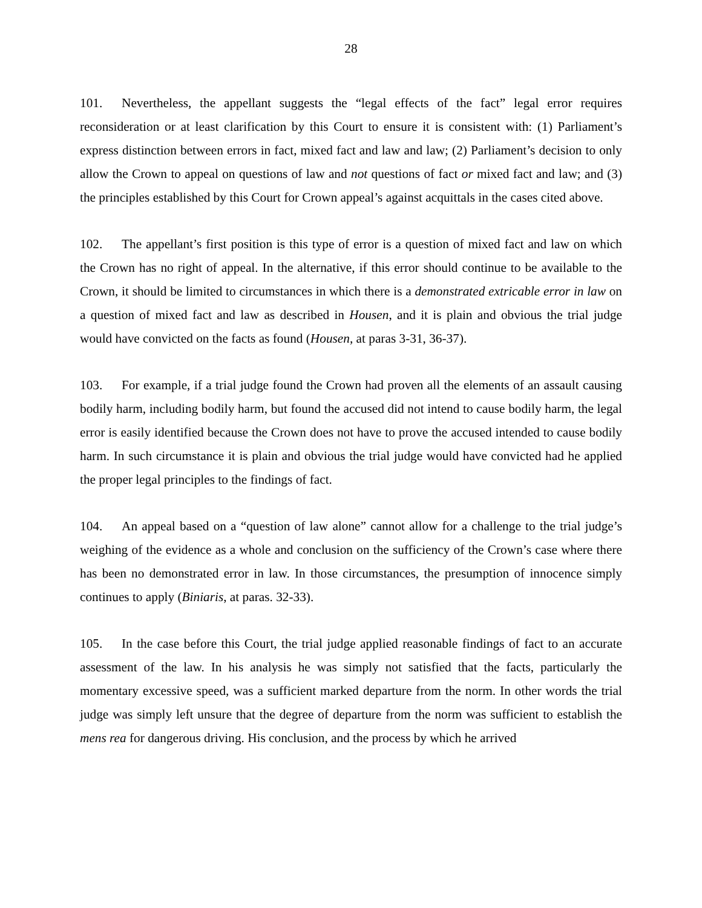28
101. Nevertheless, the appellant suggests the “legal effects of the fact” legal error requires reconsideration or at least clarification by this Court to ensure it is consistent with: (1) Parliament’s express distinction between errors in fact, mixed fact and law and law; (2) Parliament’s decision to only allow the Crown to appeal on questions of law and not questions of fact or mixed fact and law; and (3) the principles established by this Court for Crown appeal’s against acquittals in the cases cited above.
102. The appellant’s first position is this type of error is a question of mixed fact and law on which the Crown has no right of appeal. In the alternative, if this error should continue to be available to the Crown, it should be limited to circumstances in which there is a demonstrated extricable error in law on a question of mixed fact and law as described in Housen, and it is plain and obvious the trial judge would have convicted on the facts as found (Housen, at paras 3-31, 36-37).
103. For example, if a trial judge found the Crown had proven all the elements of an assault causing bodily harm, including bodily harm, but found the accused did not intend to cause bodily harm, the legal error is easily identified because the Crown does not have to prove the accused intended to cause bodily harm. In such circumstance it is plain and obvious the trial judge would have convicted had he applied the proper legal principles to the findings of fact.
104. An appeal based on a “question of law alone” cannot allow for a challenge to the trial judge’s weighing of the evidence as a whole and conclusion on the sufficiency of the Crown’s case where there has been no demonstrated error in law. In those circumstances, the presumption of innocence simply continues to apply (Biniaris, at paras. 32-33).
105. In the case before this Court, the trial judge applied reasonable findings of fact to an accurate assessment of the law. In his analysis he was simply not satisfied that the facts, particularly the momentary excessive speed, was a sufficient marked departure from the norm. In other words the trial judge was simply left unsure that the degree of departure from the norm was sufficient to establish the mens rea for dangerous driving. His conclusion, and the process by which he arrived